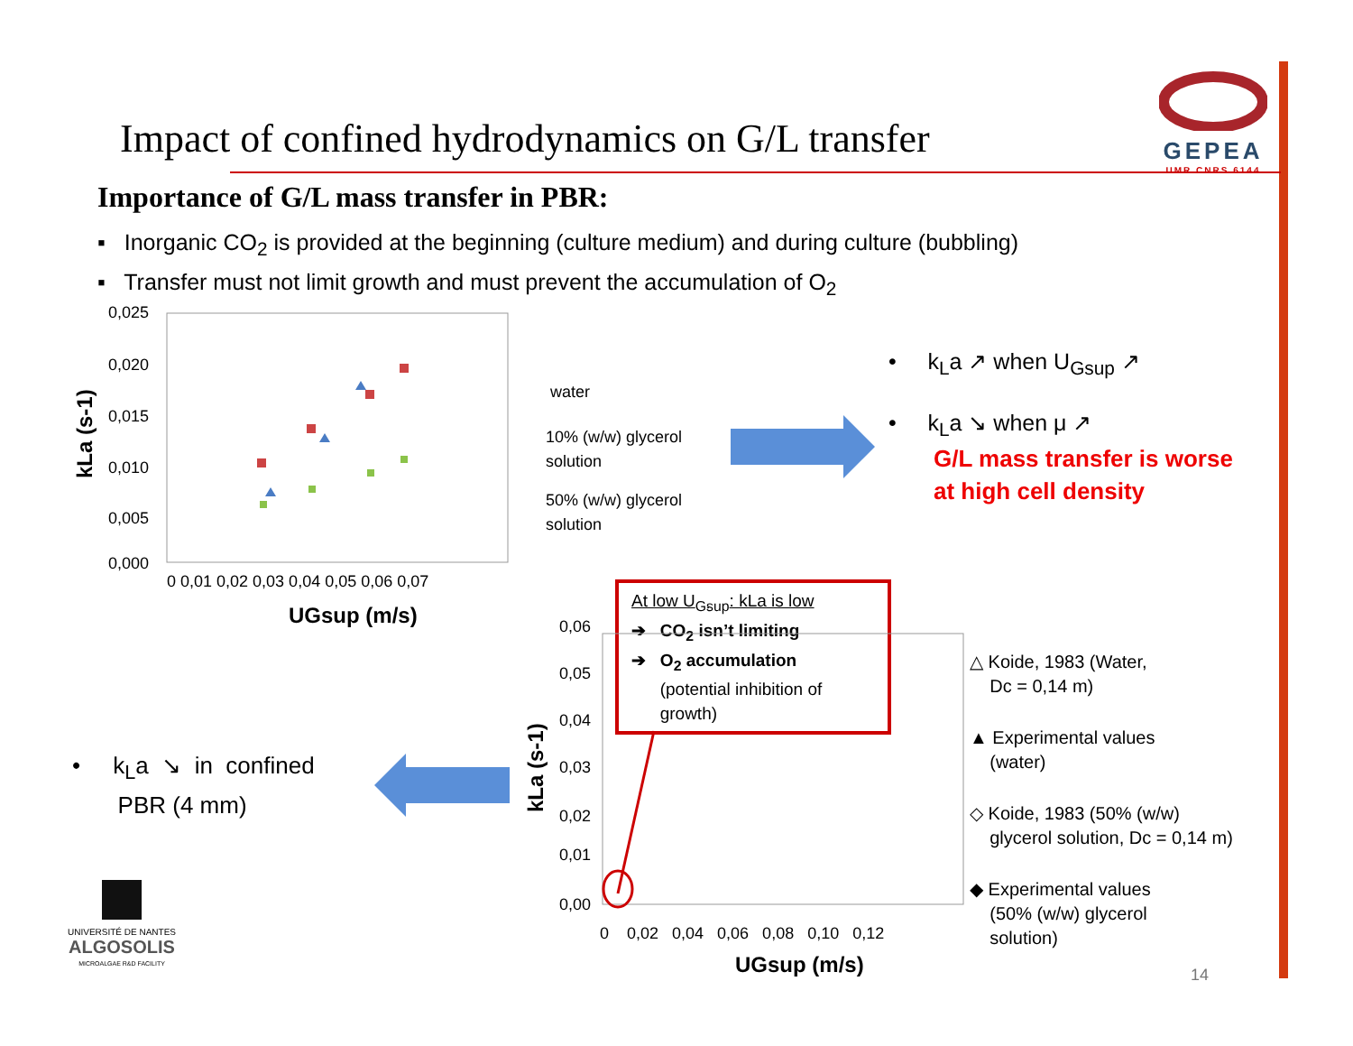Impact of confined hydrodynamics on G/L transfer
GEPEA
UMR CNRS 6144
Importance of G/L mass transfer in PBR:
▪ Inorganic CO<sub>2</sub> is provided at the beginning (culture medium) and during culture (bubbling)
▪ Transfer must not limit growth and must prevent the accumulation of O<sub>2</sub>
0,025
0,020
0,015
0,010
0,005
0,000
0 0,01 0,02 0,03 0,04 0,05 0,06 0,07
UGsup (m/s)
water
10% (w/w) glycerol
solution
50% (w/w) glycerol
solution
kLa (s-1)
• k<sub>L</sub>a ↗ when U<sub>Gsup</sub> ↗
• k<sub>L</sub>a ↘ when μ ↗
G/L mass transfer is worse
at high cell density
At low U<sub>Gsup</sub>: kLa is low
➔ CO<sub>2</sub> isn’t limiting
➔ O<sub>2</sub> accumulation
(potential inhibition of
growth)
0,06
0,05
0,04
0,03
0,02
0,01
0,00
0 0,02 0,04 0,06 0,08 0,10 0,12
UGsup (m/s)
kLa (s-1)
△ Koide, 1983 (Water,
Dc = 0,14 m)
▲ Experimental values
(water)
◇ Koide, 1983 (50% (w/w)
glycerol solution, Dc = 0,14 m)
◆ Experimental values
(50% (w/w) glycerol
solution)
• k<sub>L</sub>a ↘ in confined
PBR (4 mm)
UNIVERSITÉ DE NANTES
ALGOSOLIS
MICROALGAE R&D FACILITY
14